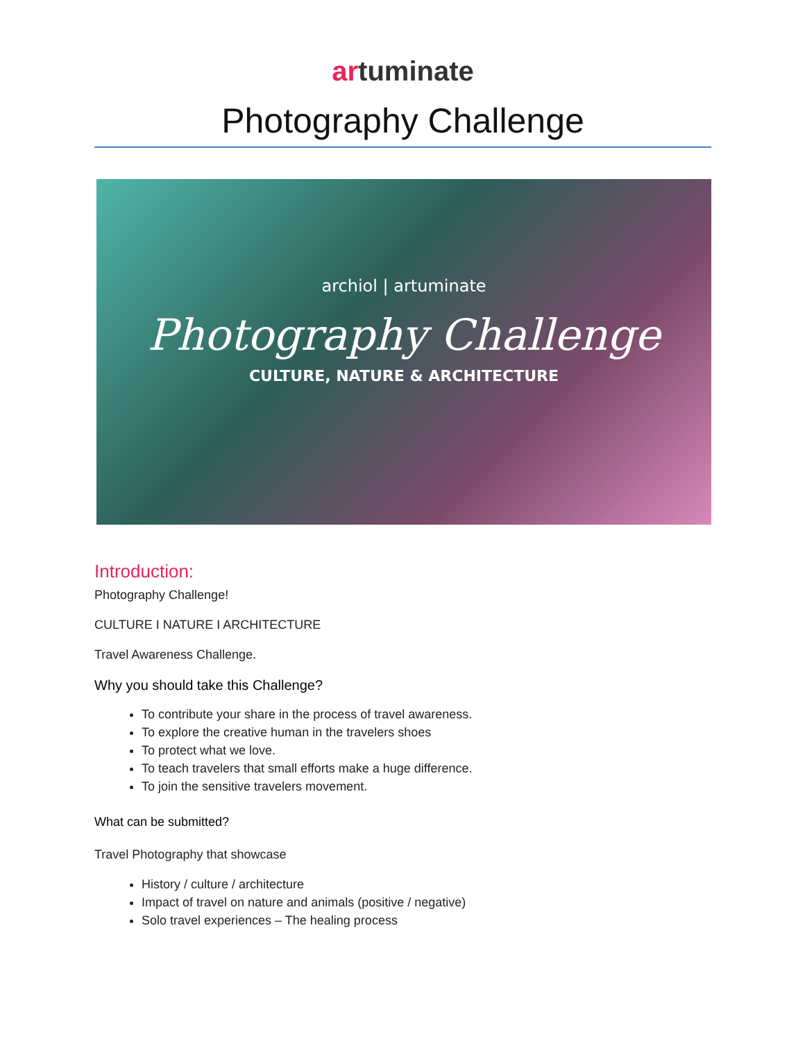artuminate
Photography Challenge
archiol | artuminate
Photography Challenge
CULTURE, NATURE & ARCHITECTURE
Introduction:
Photography Challenge!
CULTURE I NATURE I ARCHITECTURE
Travel Awareness Challenge.
Why you should take this Challenge?
To contribute your share in the process of travel awareness.
To explore the creative human in the travelers shoes
To protect what we love.
To teach travelers that small efforts make a huge difference.
To join the sensitive travelers movement.
What can be submitted?
Travel Photography that showcase
History / culture / architecture
Impact of travel on nature and animals (positive / negative)
Solo travel experiences – The healing process